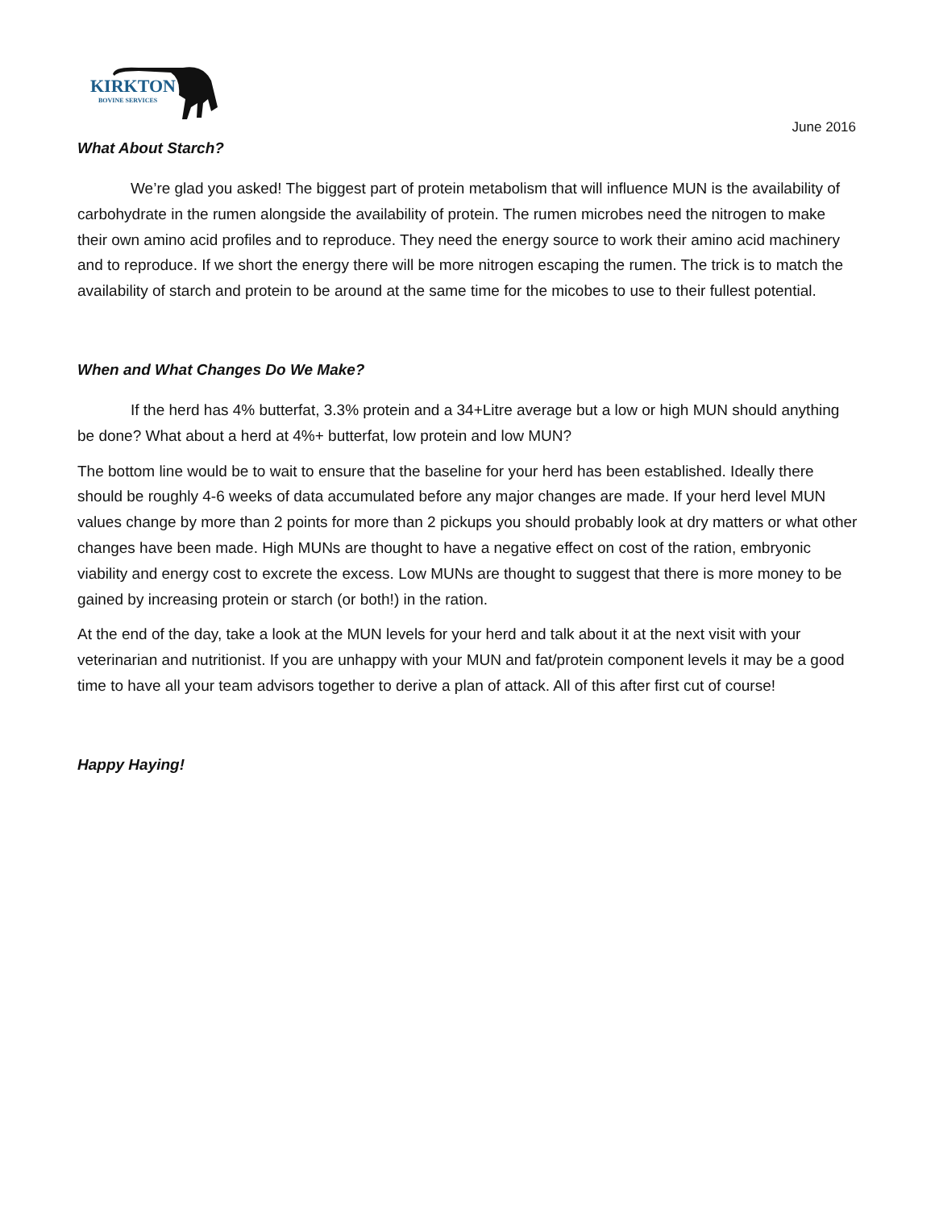KIRKTON
BOVINE SERVICES
June 2016
What About Starch?
We’re glad you asked! The biggest part of protein metabolism that will influence MUN is the availability of carbohydrate in the rumen alongside the availability of protein. The rumen microbes need the nitrogen to make their own amino acid profiles and to reproduce. They need the energy source to work their amino acid machinery and to reproduce. If we short the energy there will be more nitrogen escaping the rumen. The trick is to match the availability of starch and protein to be around at the same time for the micobes to use to their fullest potential.
When and What Changes Do We Make?
If the herd has 4% butterfat, 3.3% protein and a 34+Litre average but a low or high MUN should anything be done? What about a herd at 4%+ butterfat, low protein and low MUN?
The bottom line would be to wait to ensure that the baseline for your herd has been established. Ideally there should be roughly 4-6 weeks of data accumulated before any major changes are made. If your herd level MUN values change by more than 2 points for more than 2 pickups you should probably look at dry matters or what other changes have been made. High MUNs are thought to have a negative effect on cost of the ration, embryonic viability and energy cost to excrete the excess. Low MUNs are thought to suggest that there is more money to be gained by increasing protein or starch (or both!) in the ration.
At the end of the day, take a look at the MUN levels for your herd and talk about it at the next visit with your veterinarian and nutritionist. If you are unhappy with your MUN and fat/protein component levels it may be a good time to have all your team advisors together to derive a plan of attack. All of this after first cut of course!
Happy Haying!